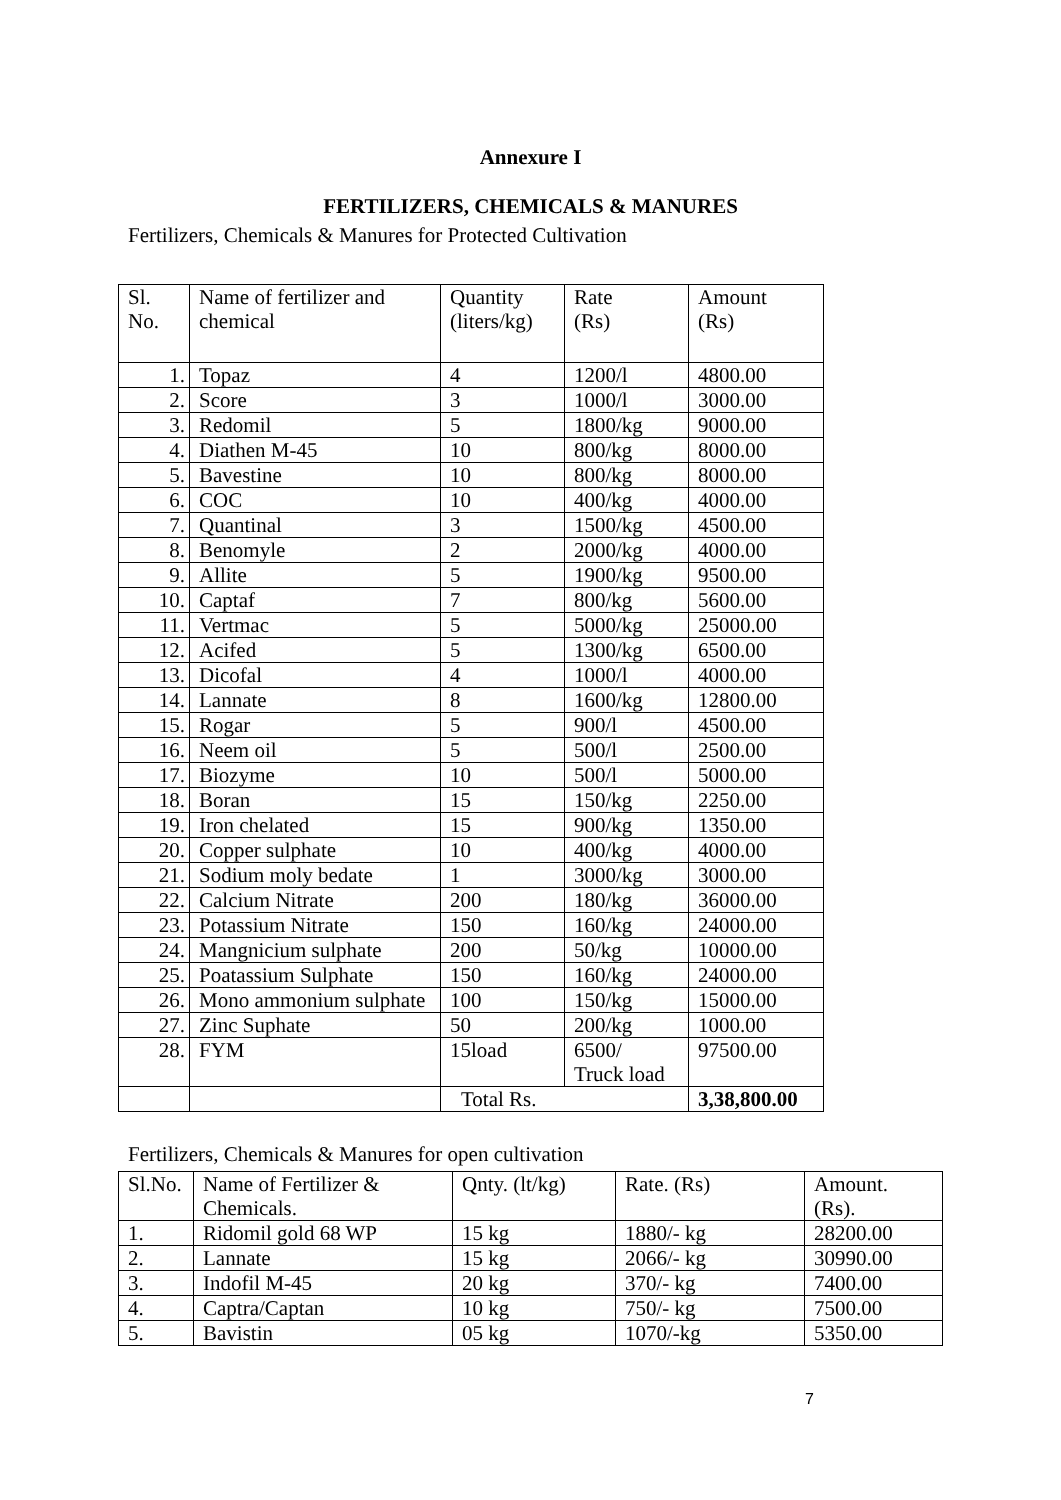Annexure I
FERTILIZERS, CHEMICALS & MANURES
Fertilizers, Chemicals & Manures for Protected Cultivation
| Sl. No. | Name of fertilizer and chemical | Quantity (liters/kg) | Rate (Rs) | Amount (Rs) |
| --- | --- | --- | --- | --- |
| 1. | Topaz | 4 | 1200/l | 4800.00 |
| 2. | Score | 3 | 1000/l | 3000.00 |
| 3. | Redomil | 5 | 1800/kg | 9000.00 |
| 4. | Diathen M-45 | 10 | 800/kg | 8000.00 |
| 5. | Bavestine | 10 | 800/kg | 8000.00 |
| 6. | COC | 10 | 400/kg | 4000.00 |
| 7. | Quantinal | 3 | 1500/kg | 4500.00 |
| 8. | Benomyle | 2 | 2000/kg | 4000.00 |
| 9. | Allite | 5 | 1900/kg | 9500.00 |
| 10. | Captaf | 7 | 800/kg | 5600.00 |
| 11. | Vertmac | 5 | 5000/kg | 25000.00 |
| 12. | Acifed | 5 | 1300/kg | 6500.00 |
| 13. | Dicofal | 4 | 1000/l | 4000.00 |
| 14. | Lannate | 8 | 1600/kg | 12800.00 |
| 15. | Rogar | 5 | 900/l | 4500.00 |
| 16. | Neem oil | 5 | 500/l | 2500.00 |
| 17. | Biozyme | 10 | 500/l | 5000.00 |
| 18. | Boran | 15 | 150/kg | 2250.00 |
| 19. | Iron chelated | 15 | 900/kg | 1350.00 |
| 20. | Copper sulphate | 10 | 400/kg | 4000.00 |
| 21. | Sodium moly bedate | 1 | 3000/kg | 3000.00 |
| 22. | Calcium Nitrate | 200 | 180/kg | 36000.00 |
| 23. | Potassium Nitrate | 150 | 160/kg | 24000.00 |
| 24. | Mangnicium sulphate | 200 | 50/kg | 10000.00 |
| 25. | Poatassium Sulphate | 150 | 160/kg | 24000.00 |
| 26. | Mono ammonium sulphate | 100 | 150/kg | 15000.00 |
| 27. | Zinc Suphate | 50 | 200/kg | 1000.00 |
| 28. | FYM | 15load | 6500/ Truck load | 97500.00 |
| | | Total Rs. | | 3,38,800.00 |
Fertilizers, Chemicals & Manures for open cultivation
| Sl.No. | Name of Fertilizer & Chemicals. | Qnty. (lt/kg) | Rate. (Rs) | Amount. (Rs). |
| 1. | Ridomil gold 68 WP | 15 kg | 1880/- kg | 28200.00 |
| 2. | Lannate | 15 kg | 2066/- kg | 30990.00 |
| 3. | Indofil M-45 | 20 kg | 370/- kg | 7400.00 |
| 4. | Captra/Captan | 10 kg | 750/- kg | 7500.00 |
| 5. | Bavistin | 05 kg | 1070/-kg | 5350.00 |
7